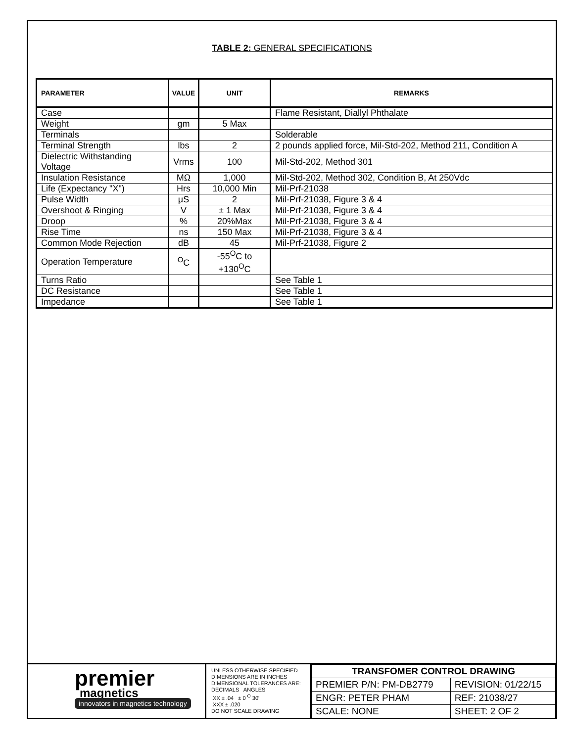TABLE 2: GENERAL SPECIFICATIONS
| PARAMETER | VALUE | UNIT | REMARKS |
| --- | --- | --- | --- |
| Case | | | Flame Resistant, Diallyl Phthalate |
| Weight | gm | 5 Max | |
| Terminals | | | Solderable |
| Terminal Strength | lbs | 2 | 2 pounds applied force, Mil-Std-202, Method 211, Condition A |
| Dielectric Withstanding Voltage | Vrms | 100 | Mil-Std-202, Method 301 |
| Insulation Resistance | MΩ | 1,000 | Mil-Std-202, Method 302, Condition B, At 250Vdc |
| Life (Expectancy "X") | Hrs | 10,000 Min | Mil-Prf-21038 |
| Pulse Width | μS | 2 | Mil-Prf-21038, Figure 3 & 4 |
| Overshoot & Ringing | V | ± 1 Max | Mil-Prf-21038, Figure 3 & 4 |
| Droop | % | 20%Max | Mil-Prf-21038, Figure 3 & 4 |
| Rise Time | ns | 150 Max | Mil-Prf-21038, Figure 3 & 4 |
| Common Mode Rejection | dB | 45 | Mil-Prf-21038, Figure 2 |
| Operation Temperature | <sup>O</sup>C | -55<sup>O</sup>C to +130<sup>O</sup>C | |
| Turns Ratio | | | See Table 1 |
| DC Resistance | | | See Table 1 |
| Impedance | | | See Table 1 |
premier
magnetics
innovators in magnetics technology
UNLESS OTHERWISE SPECIFIED
DIMENSIONS ARE IN INCHES
DIMENSIONAL TOLERANCES ARE:
DECIMALS ANGLES
.XX ± .04 ± 0 <sup>O</sup> 30'
.XXX ± .020
DO NOT SCALE DRAWING
| TRANSFOMER CONTROL DRAWING | |
| PREMIER P/N: PM-DB2779 | REVISION: 01/22/15 |
| ENGR: PETER PHAM | REF: 21038/27 |
| SCALE: NONE | SHEET: 2 OF 2 |